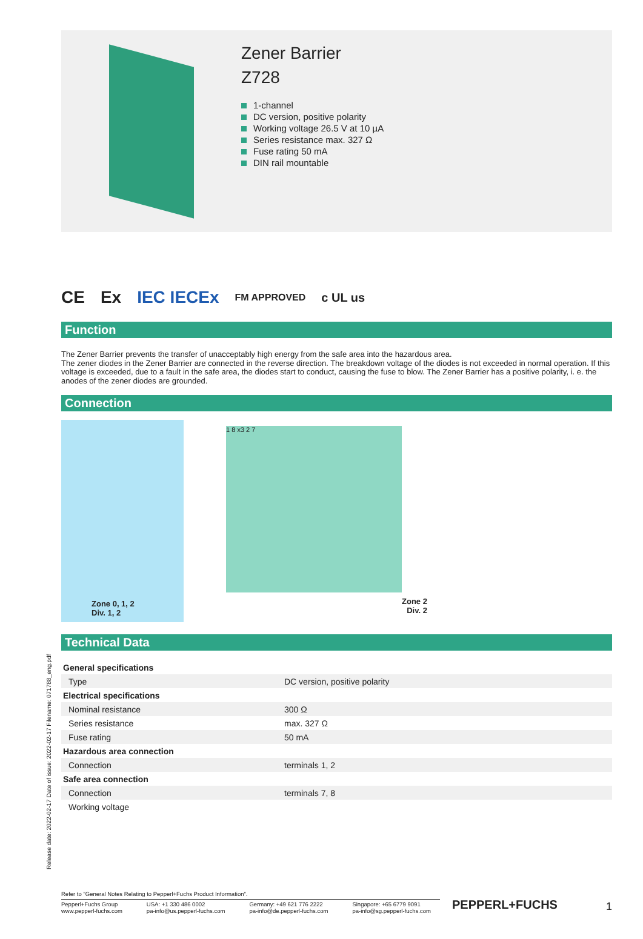Zener Barrier
Z728
1-channel
DC version, positive polarity
Working voltage 26.5 V at 10 µA
Series resistance max. 327 Ω
Fuse rating 50 mA
DIN rail mountable
CE Ex IEC IECEx FM APPROVED c UL us
Function
The Zener Barrier prevents the transfer of unacceptably high energy from the safe area into the hazardous area.
The zener diodes in the Zener Barrier are connected in the reverse direction. The breakdown voltage of the diodes is not exceeded in normal operation. If this voltage is exceeded, due to a fault in the safe area, the diodes start to conduct, causing the fuse to blow. The Zener Barrier has a positive polarity, i. e. the anodes of the zener diodes are grounded.
Connection
Zone 0, 1, 2
Div. 1, 2
1 8 x3 2 7
Zone 2
Div. 2
Technical Data
| General specifications | |
| Type | DC version, positive polarity |
| Electrical specifications | |
| Nominal resistance | 300 Ω |
| Series resistance | max. 327 Ω |
| Fuse rating | 50 mA |
| Hazardous area connection | |
| Connection | terminals 1, 2 |
| Safe area connection | |
| Connection | terminals 7, 8 |
| Working voltage | |
Release date: 2022-02-17 Date of issue: 2022-02-17 Filename: 071788_eng.pdf
Refer to "General Notes Relating to Pepperl+Fuchs Product Information".
Pepperl+Fuchs Group
www.pepperl-fuchs.com
USA: +1 330 486 0002
pa-info@us.pepperl-fuchs.com
Germany: +49 621 776 2222
pa-info@de.pepperl-fuchs.com
Singapore: +65 6779 9091
pa-info@sg.pepperl-fuchs.com
PEPPERL+FUCHS 1